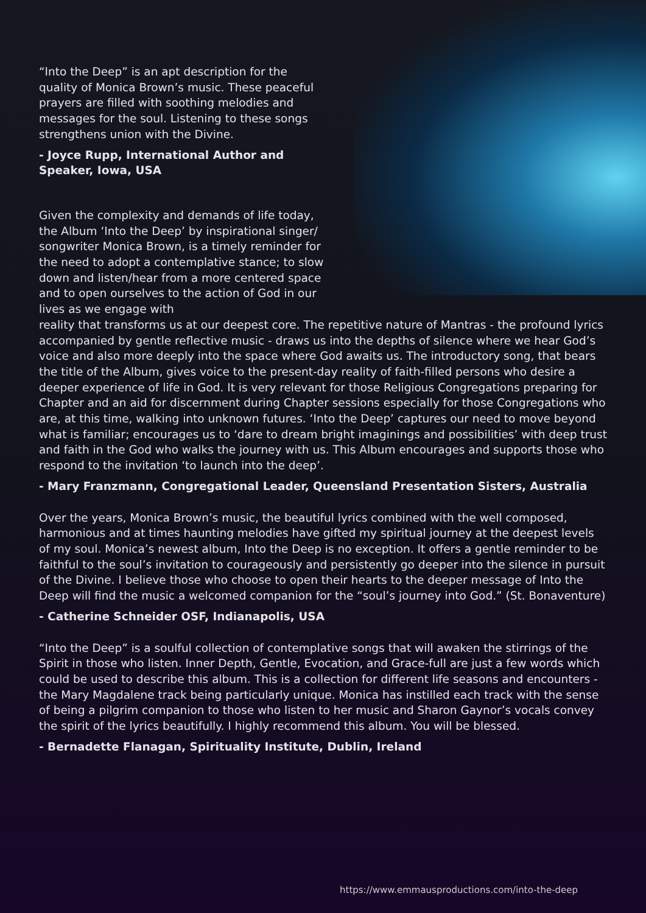“Into the Deep” is an apt description for the quality of Monica Brown’s music. These peaceful prayers are filled with soothing melodies and messages for the soul. Listening to these songs strengthens union with the Divine.
- Joyce Rupp, International Author and Speaker, Iowa, USA
Given the complexity and demands of life today, the Album ‘Into the Deep’ by inspirational singer/ songwriter Monica Brown, is a timely reminder for the need to adopt a contemplative stance; to slow down and listen/hear from a more centered space and to open ourselves to the action of God in our lives as we engage with
reality that transforms us at our deepest core. The repetitive nature of Mantras - the profound lyrics accompanied by gentle reflective music - draws us into the depths of silence where we hear God’s voice and also more deeply into the space where God awaits us. The introductory song, that bears the title of the Album, gives voice to the present-day reality of faith-filled persons who desire a deeper experience of life in God. It is very relevant for those Religious Congregations preparing for Chapter and an aid for discernment during Chapter sessions especially for those Congregations who are, at this time, walking into unknown futures. ‘Into the Deep’ captures our need to move beyond what is familiar; encourages us to ‘dare to dream bright imaginings and possibilities’ with deep trust and faith in the God who walks the journey with us. This Album encourages and supports those who respond to the invitation ‘to launch into the deep’.
- Mary Franzmann, Congregational Leader, Queensland Presentation Sisters, Australia
Over the years, Monica Brown’s music, the beautiful lyrics combined with the well composed, harmonious and at times haunting melodies have gifted my spiritual journey at the deepest levels of my soul. Monica’s newest album, Into the Deep is no exception. It offers a gentle reminder to be faithful to the soul’s invitation to courageously and persistently go deeper into the silence in pursuit of the Divine. I believe those who choose to open their hearts to the deeper message of Into the Deep will find the music a welcomed companion for the “soul’s journey into God.” (St. Bonaventure)
- Catherine Schneider OSF, Indianapolis, USA
“Into the Deep” is a soulful collection of contemplative songs that will awaken the stirrings of the Spirit in those who listen. Inner Depth, Gentle, Evocation, and Grace-full are just a few words which could be used to describe this album. This is a collection for different life seasons and encounters - the Mary Magdalene track being particularly unique. Monica has instilled each track with the sense of being a pilgrim companion to those who listen to her music and Sharon Gaynor’s vocals convey the spirit of the lyrics beautifully. I highly recommend this album. You will be blessed.
- Bernadette Flanagan, Spirituality Institute, Dublin, Ireland
https://www.emmausproductions.com/into-the-deep